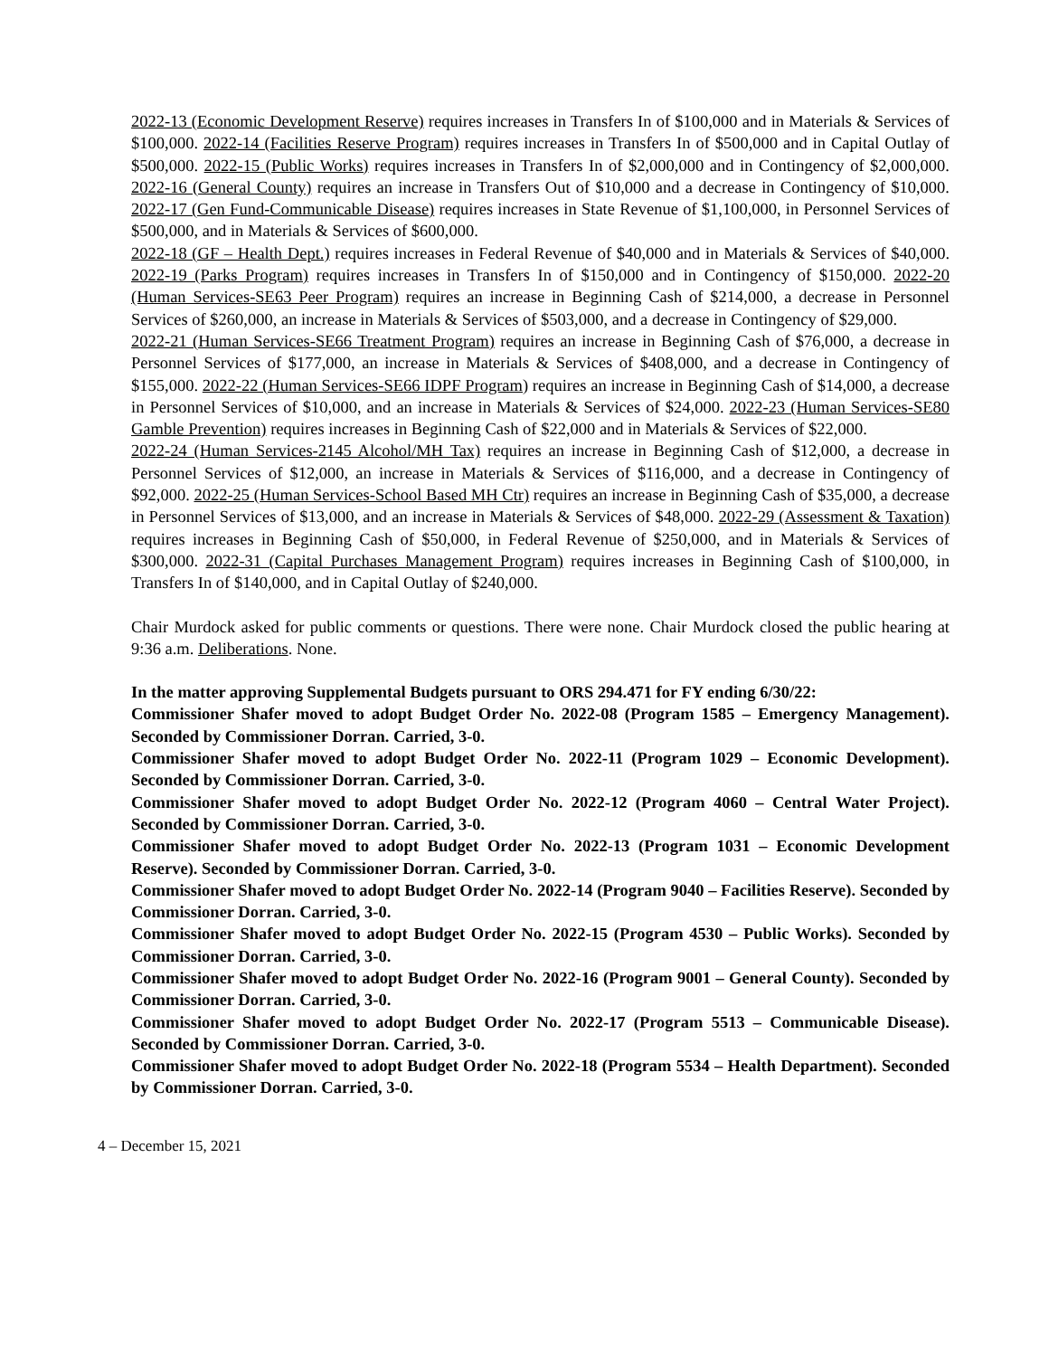2022-13 (Economic Development Reserve) requires increases in Transfers In of $100,000 and in Materials & Services of $100,000. 2022-14 (Facilities Reserve Program) requires increases in Transfers In of $500,000 and in Capital Outlay of $500,000. 2022-15 (Public Works) requires increases in Transfers In of $2,000,000 and in Contingency of $2,000,000. 2022-16 (General County) requires an increase in Transfers Out of $10,000 and a decrease in Contingency of $10,000. 2022-17 (Gen Fund-Communicable Disease) requires increases in State Revenue of $1,100,000, in Personnel Services of $500,000, and in Materials & Services of $600,000.
2022-18 (GF – Health Dept.) requires increases in Federal Revenue of $40,000 and in Materials & Services of $40,000. 2022-19 (Parks Program) requires increases in Transfers In of $150,000 and in Contingency of $150,000. 2022-20 (Human Services-SE63 Peer Program) requires an increase in Beginning Cash of $214,000, a decrease in Personnel Services of $260,000, an increase in Materials & Services of $503,000, and a decrease in Contingency of $29,000.
2022-21 (Human Services-SE66 Treatment Program) requires an increase in Beginning Cash of $76,000, a decrease in Personnel Services of $177,000, an increase in Materials & Services of $408,000, and a decrease in Contingency of $155,000. 2022-22 (Human Services-SE66 IDPF Program) requires an increase in Beginning Cash of $14,000, a decrease in Personnel Services of $10,000, and an increase in Materials & Services of $24,000. 2022-23 (Human Services-SE80 Gamble Prevention) requires increases in Beginning Cash of $22,000 and in Materials & Services of $22,000.
2022-24 (Human Services-2145 Alcohol/MH Tax) requires an increase in Beginning Cash of $12,000, a decrease in Personnel Services of $12,000, an increase in Materials & Services of $116,000, and a decrease in Contingency of $92,000. 2022-25 (Human Services-School Based MH Ctr) requires an increase in Beginning Cash of $35,000, a decrease in Personnel Services of $13,000, and an increase in Materials & Services of $48,000. 2022-29 (Assessment & Taxation) requires increases in Beginning Cash of $50,000, in Federal Revenue of $250,000, and in Materials & Services of $300,000. 2022-31 (Capital Purchases Management Program) requires increases in Beginning Cash of $100,000, in Transfers In of $140,000, and in Capital Outlay of $240,000.
Chair Murdock asked for public comments or questions. There were none. Chair Murdock closed the public hearing at 9:36 a.m. Deliberations. None.
In the matter approving Supplemental Budgets pursuant to ORS 294.471 for FY ending 6/30/22:
Commissioner Shafer moved to adopt Budget Order No. 2022-08 (Program 1585 – Emergency Management). Seconded by Commissioner Dorran. Carried, 3-0.
Commissioner Shafer moved to adopt Budget Order No. 2022-11 (Program 1029 – Economic Development). Seconded by Commissioner Dorran. Carried, 3-0.
Commissioner Shafer moved to adopt Budget Order No. 2022-12 (Program 4060 – Central Water Project). Seconded by Commissioner Dorran. Carried, 3-0.
Commissioner Shafer moved to adopt Budget Order No. 2022-13 (Program 1031 – Economic Development Reserve). Seconded by Commissioner Dorran. Carried, 3-0.
Commissioner Shafer moved to adopt Budget Order No. 2022-14 (Program 9040 – Facilities Reserve). Seconded by Commissioner Dorran. Carried, 3-0.
Commissioner Shafer moved to adopt Budget Order No. 2022-15 (Program 4530 – Public Works). Seconded by Commissioner Dorran. Carried, 3-0.
Commissioner Shafer moved to adopt Budget Order No. 2022-16 (Program 9001 – General County). Seconded by Commissioner Dorran. Carried, 3-0.
Commissioner Shafer moved to adopt Budget Order No. 2022-17 (Program 5513 – Communicable Disease). Seconded by Commissioner Dorran. Carried, 3-0.
Commissioner Shafer moved to adopt Budget Order No. 2022-18 (Program 5534 – Health Department). Seconded by Commissioner Dorran. Carried, 3-0.
4 – December 15, 2021